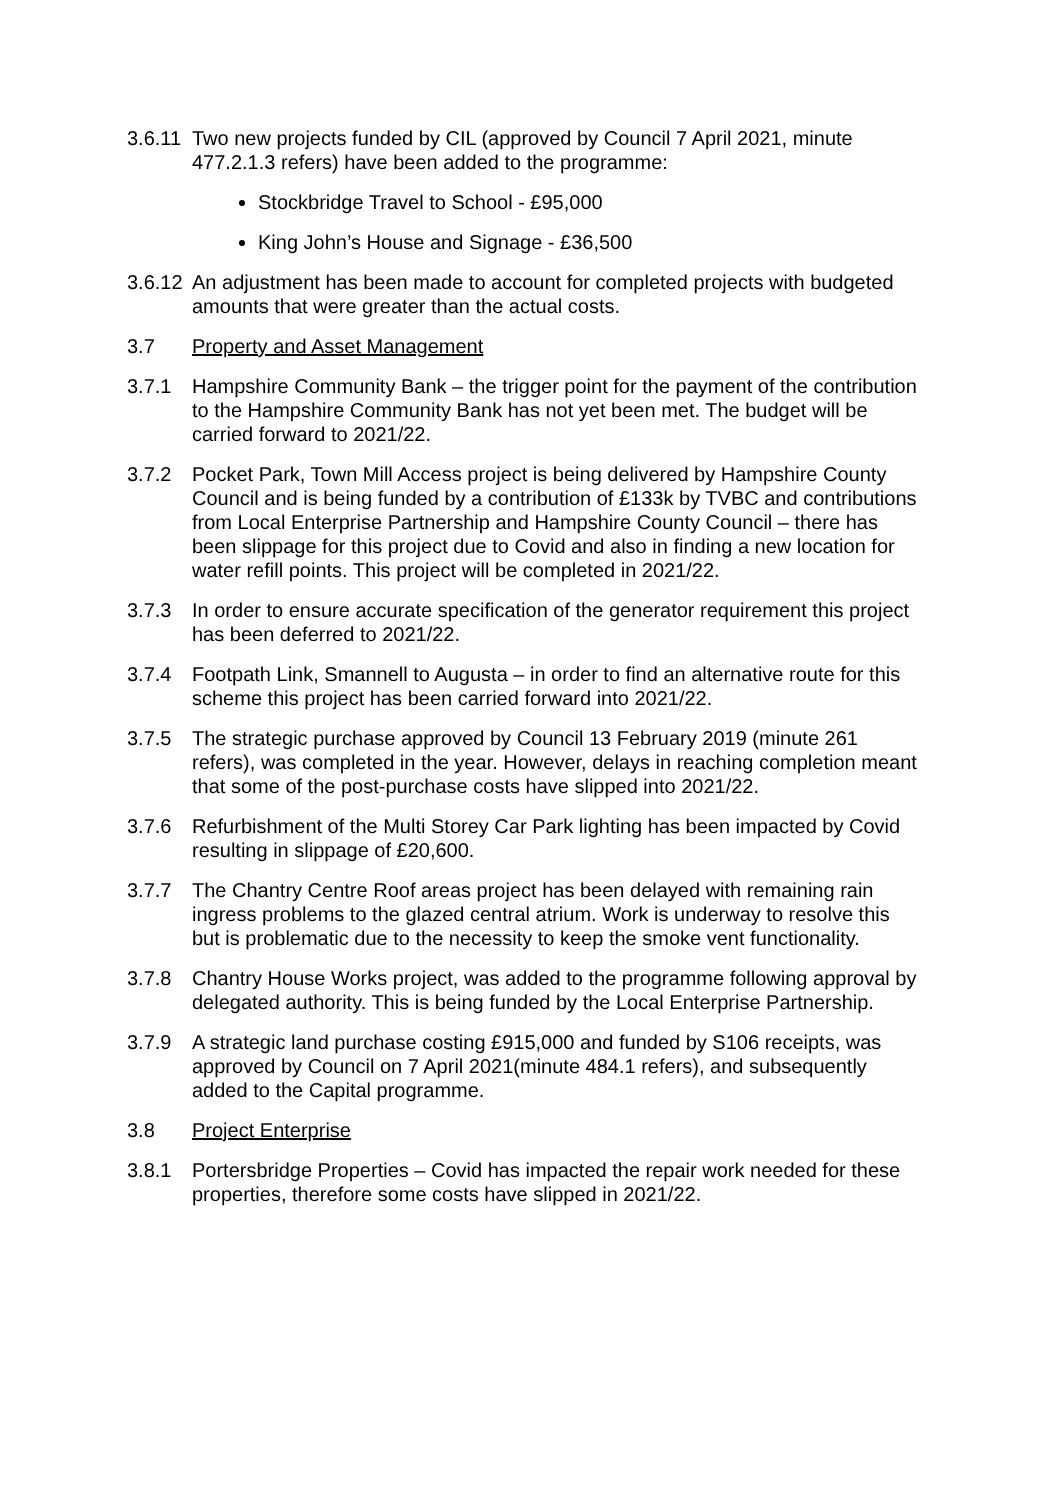3.6.11
Two new projects funded by CIL (approved by Council 7 April 2021, minute 477.2.1.3 refers) have been added to the programme:
Stockbridge Travel to School - £95,000
King John’s House and Signage - £36,500
3.6.12
An adjustment has been made to account for completed projects with budgeted amounts that were greater than the actual costs.
3.7 Property and Asset Management
3.7.1 Hampshire Community Bank – the trigger point for the payment of the contribution to the Hampshire Community Bank has not yet been met. The budget will be carried forward to 2021/22.
3.7.2 Pocket Park, Town Mill Access project is being delivered by Hampshire County Council and is being funded by a contribution of £133k by TVBC and contributions from Local Enterprise Partnership and Hampshire County Council – there has been slippage for this project due to Covid and also in finding a new location for water refill points. This project will be completed in 2021/22.
3.7.3 In order to ensure accurate specification of the generator requirement this project has been deferred to 2021/22.
3.7.4 Footpath Link, Smannell to Augusta – in order to find an alternative route for this scheme this project has been carried forward into 2021/22.
3.7.5 The strategic purchase approved by Council 13 February 2019 (minute 261 refers), was completed in the year. However, delays in reaching completion meant that some of the post-purchase costs have slipped into 2021/22.
3.7.6 Refurbishment of the Multi Storey Car Park lighting has been impacted by Covid resulting in slippage of £20,600.
3.7.7 The Chantry Centre Roof areas project has been delayed with remaining rain ingress problems to the glazed central atrium. Work is underway to resolve this but is problematic due to the necessity to keep the smoke vent functionality.
3.7.8 Chantry House Works project, was added to the programme following approval by delegated authority. This is being funded by the Local Enterprise Partnership.
3.7.9 A strategic land purchase costing £915,000 and funded by S106 receipts, was approved by Council on 7 April 2021(minute 484.1 refers), and subsequently added to the Capital programme.
3.8 Project Enterprise
3.8.1 Portersbridge Properties – Covid has impacted the repair work needed for these properties, therefore some costs have slipped in 2021/22.